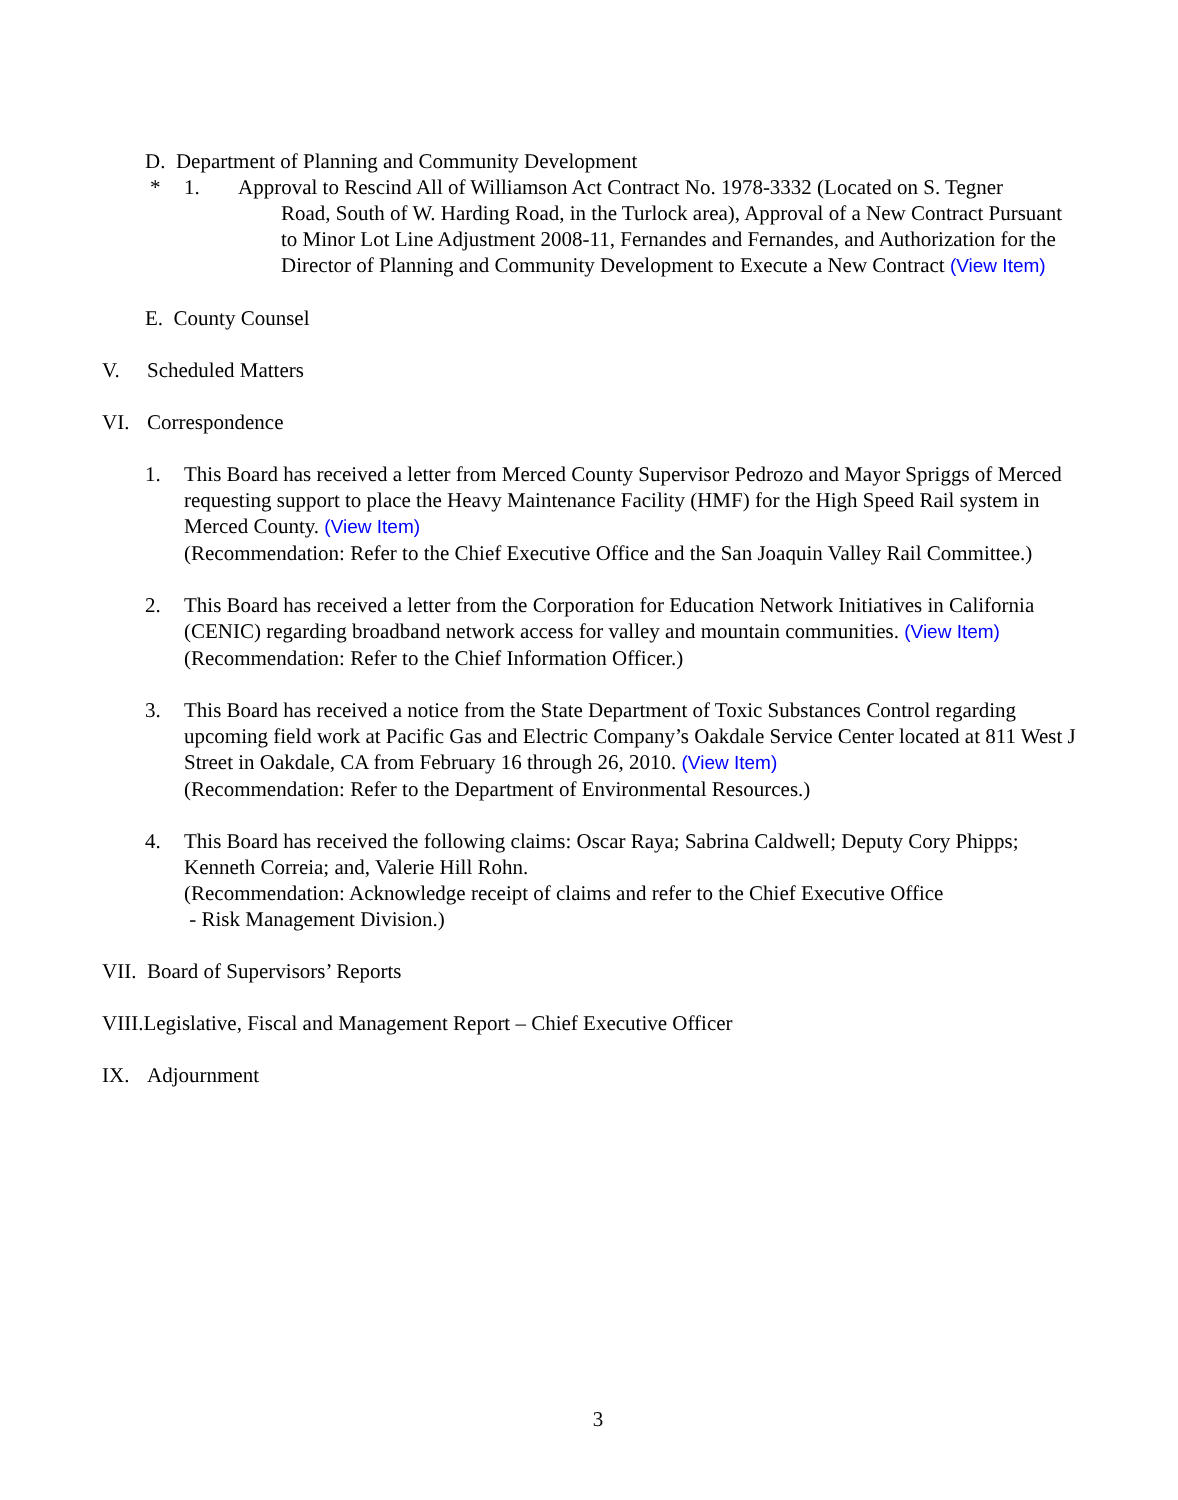D. Department of Planning and Community Development
* 1. Approval to Rescind All of Williamson Act Contract No. 1978-3332 (Located on S. Tegner
Road, South of W. Harding Road, in the Turlock area), Approval of a New Contract Pursuant to Minor Lot Line Adjustment 2008-11, Fernandes and Fernandes, and Authorization for the Director of Planning and Community Development to Execute a New Contract (View Item)
E. County Counsel
V. Scheduled Matters
VI. Correspondence
1. This Board has received a letter from Merced County Supervisor Pedrozo and Mayor Spriggs of Merced requesting support to place the Heavy Maintenance Facility (HMF) for the High Speed Rail system in Merced County. (View Item)
(Recommendation: Refer to the Chief Executive Office and the San Joaquin Valley Rail Committee.)
2. This Board has received a letter from the Corporation for Education Network Initiatives in California (CENIC) regarding broadband network access for valley and mountain communities. (View Item)
(Recommendation: Refer to the Chief Information Officer.)
3. This Board has received a notice from the State Department of Toxic Substances Control regarding upcoming field work at Pacific Gas and Electric Company’s Oakdale Service Center located at 811 West J Street in Oakdale, CA from February 16 through 26, 2010. (View Item)
(Recommendation: Refer to the Department of Environmental Resources.)
4. This Board has received the following claims: Oscar Raya; Sabrina Caldwell; Deputy Cory Phipps; Kenneth Correia; and, Valerie Hill Rohn.
(Recommendation: Acknowledge receipt of claims and refer to the Chief Executive Office
- Risk Management Division.)
VII. Board of Supervisors’ Reports
VIII.Legislative, Fiscal and Management Report – Chief Executive Officer
IX. Adjournment
3